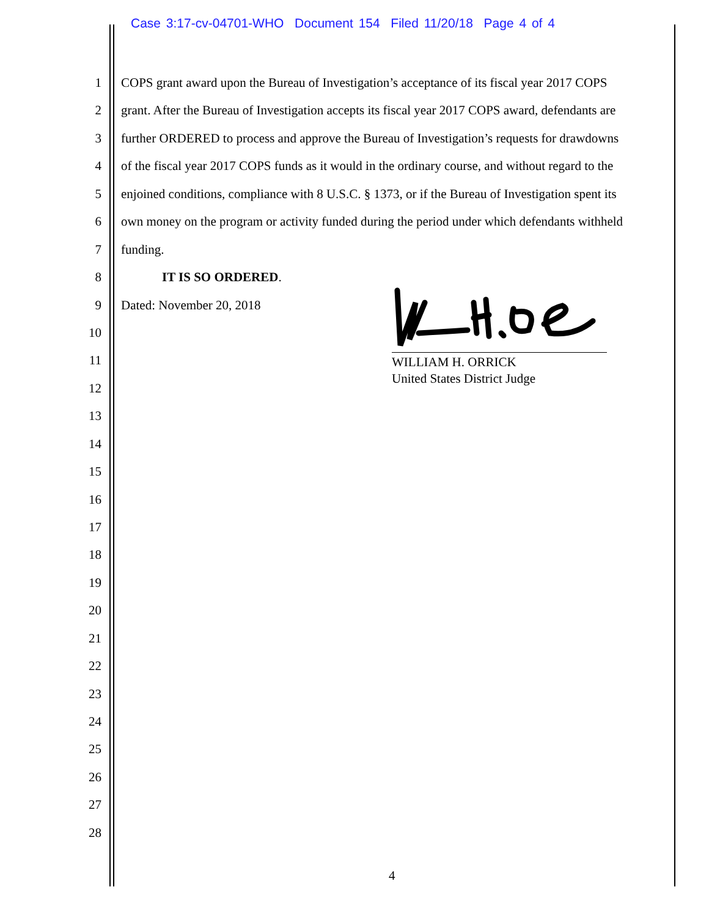Case 3:17-cv-04701-WHO Document 154 Filed 11/20/18 Page 4 of 4
1 COPS grant award upon the Bureau of Investigation’s acceptance of its fiscal year 2017 COPS
2 grant. After the Bureau of Investigation accepts its fiscal year 2017 COPS award, defendants are
3 further ORDERED to process and approve the Bureau of Investigation’s requests for drawdowns
4 of the fiscal year 2017 COPS funds as it would in the ordinary course, and without regard to the
5 enjoined conditions, compliance with 8 U.S.C. § 1373, or if the Bureau of Investigation spent its
6 own money on the program or activity funded during the period under which defendants withheld
7 funding.
8 IT IS SO ORDERED.
9 Dated: November 20, 2018
10
11
12
13
14
15
16
17
18
19
20
21
22
23
24
25
26
27
28
WILLIAM H. ORRICK
United States District Judge
4